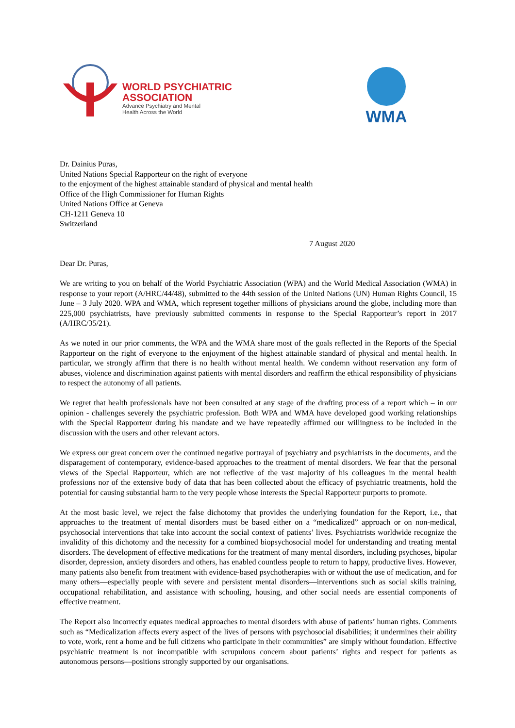WORLD PSYCHIATRIC
ASSOCIATION
Advance Psychiatry and Mental
Health Across the World
WMA
Dr. Dainius Puras,
United Nations Special Rapporteur on the right of everyone
to the enjoyment of the highest attainable standard of physical and mental health
Office of the High Commissioner for Human Rights
United Nations Office at Geneva
CH-1211 Geneva 10
Switzerland
7 August 2020
Dear Dr. Puras,
We are writing to you on behalf of the World Psychiatric Association (WPA) and the World Medical Association (WMA) in response to your report (A/HRC/44/48), submitted to the 44th session of the United Nations (UN) Human Rights Council, 15 June – 3 July 2020. WPA and WMA, which represent together millions of physicians around the globe, including more than 225,000 psychiatrists, have previously submitted comments in response to the Special Rapporteur’s report in 2017 (A/HRC/35/21).
As we noted in our prior comments, the WPA and the WMA share most of the goals reflected in the Reports of the Special Rapporteur on the right of everyone to the enjoyment of the highest attainable standard of physical and mental health. In particular, we strongly affirm that there is no health without mental health. We condemn without reservation any form of abuses, violence and discrimination against patients with mental disorders and reaffirm the ethical responsibility of physicians to respect the autonomy of all patients.
We regret that health professionals have not been consulted at any stage of the drafting process of a report which – in our opinion - challenges severely the psychiatric profession. Both WPA and WMA have developed good working relationships with the Special Rapporteur during his mandate and we have repeatedly affirmed our willingness to be included in the discussion with the users and other relevant actors.
We express our great concern over the continued negative portrayal of psychiatry and psychiatrists in the documents, and the disparagement of contemporary, evidence-based approaches to the treatment of mental disorders. We fear that the personal views of the Special Rapporteur, which are not reflective of the vast majority of his colleagues in the mental health professions nor of the extensive body of data that has been collected about the efficacy of psychiatric treatments, hold the potential for causing substantial harm to the very people whose interests the Special Rapporteur purports to promote.
At the most basic level, we reject the false dichotomy that provides the underlying foundation for the Report, i.e., that approaches to the treatment of mental disorders must be based either on a “medicalized” approach or on non-medical, psychosocial interventions that take into account the social context of patients’ lives. Psychiatrists worldwide recognize the invalidity of this dichotomy and the necessity for a combined biopsychosocial model for understanding and treating mental disorders. The development of effective medications for the treatment of many mental disorders, including psychoses, bipolar disorder, depression, anxiety disorders and others, has enabled countless people to return to happy, productive lives. However, many patients also benefit from treatment with evidence-based psychotherapies with or without the use of medication, and for many others—especially people with severe and persistent mental disorders—interventions such as social skills training, occupational rehabilitation, and assistance with schooling, housing, and other social needs are essential components of effective treatment.
The Report also incorrectly equates medical approaches to mental disorders with abuse of patients’ human rights. Comments such as “Medicalization affects every aspect of the lives of persons with psychosocial disabilities; it undermines their ability to vote, work, rent a home and be full citizens who participate in their communities” are simply without foundation. Effective psychiatric treatment is not incompatible with scrupulous concern about patients’ rights and respect for patients as autonomous persons—positions strongly supported by our organisations.